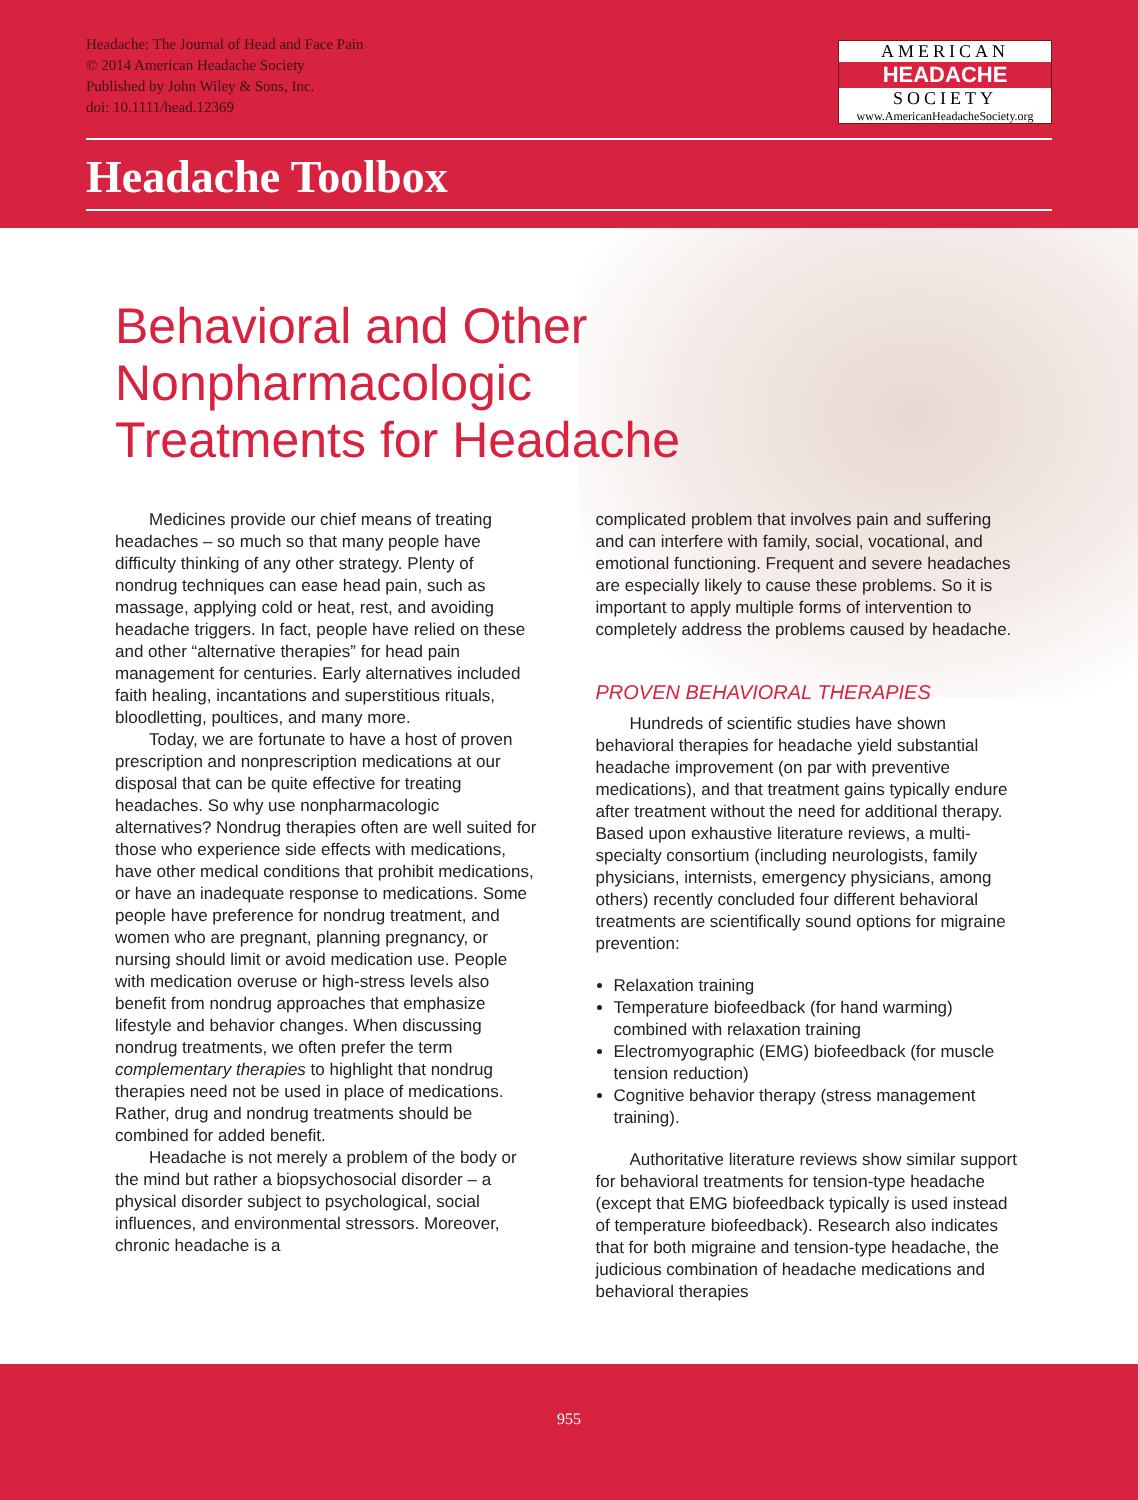Headache: The Journal of Head and Face Pain
© 2014 American Headache Society
Published by John Wiley & Sons, Inc.
doi: 10.1111/head.12369
AMERICAN
HEADACHE
SOCIETY
www.AmericanHeadacheSociety.org
Headache Toolbox
Behavioral and Other
Nonpharmacologic
Treatments for Headache
Medicines provide our chief means of treating headaches – so much so that many people have difficulty thinking of any other strategy. Plenty of nondrug techniques can ease head pain, such as massage, applying cold or heat, rest, and avoiding headache triggers. In fact, people have relied on these and other “alternative therapies” for head pain management for centuries. Early alternatives included faith healing, incantations and superstitious rituals, bloodletting, poultices, and many more.
Today, we are fortunate to have a host of proven prescription and nonprescription medications at our disposal that can be quite effective for treating headaches. So why use nonpharmacologic alternatives? Nondrug therapies often are well suited for those who experience side effects with medications, have other medical conditions that prohibit medications, or have an inadequate response to medications. Some people have preference for nondrug treatment, and women who are pregnant, planning pregnancy, or nursing should limit or avoid medication use. People with medication overuse or high-stress levels also benefit from nondrug approaches that emphasize lifestyle and behavior changes. When discussing nondrug treatments, we often prefer the term complementary therapies to highlight that nondrug therapies need not be used in place of medications. Rather, drug and nondrug treatments should be combined for added benefit.
Headache is not merely a problem of the body or the mind but rather a biopsychosocial disorder – a physical disorder subject to psychological, social influences, and environmental stressors. Moreover, chronic headache is a
complicated problem that involves pain and suffering and can interfere with family, social, vocational, and emotional functioning. Frequent and severe headaches are especially likely to cause these problems. So it is important to apply multiple forms of intervention to completely address the problems caused by headache.
PROVEN BEHAVIORAL THERAPIES
Hundreds of scientific studies have shown behavioral therapies for headache yield substantial headache improvement (on par with preventive medications), and that treatment gains typically endure after treatment without the need for additional therapy. Based upon exhaustive literature reviews, a multi-specialty consortium (including neurologists, family physicians, internists, emergency physicians, among others) recently concluded four different behavioral treatments are scientifically sound options for migraine prevention:
Relaxation training
Temperature biofeedback (for hand warming) combined with relaxation training
Electromyographic (EMG) biofeedback (for muscle tension reduction)
Cognitive behavior therapy (stress management training).
Authoritative literature reviews show similar support for behavioral treatments for tension-type headache (except that EMG biofeedback typically is used instead of temperature biofeedback). Research also indicates that for both migraine and tension-type headache, the judicious combination of headache medications and behavioral therapies
955